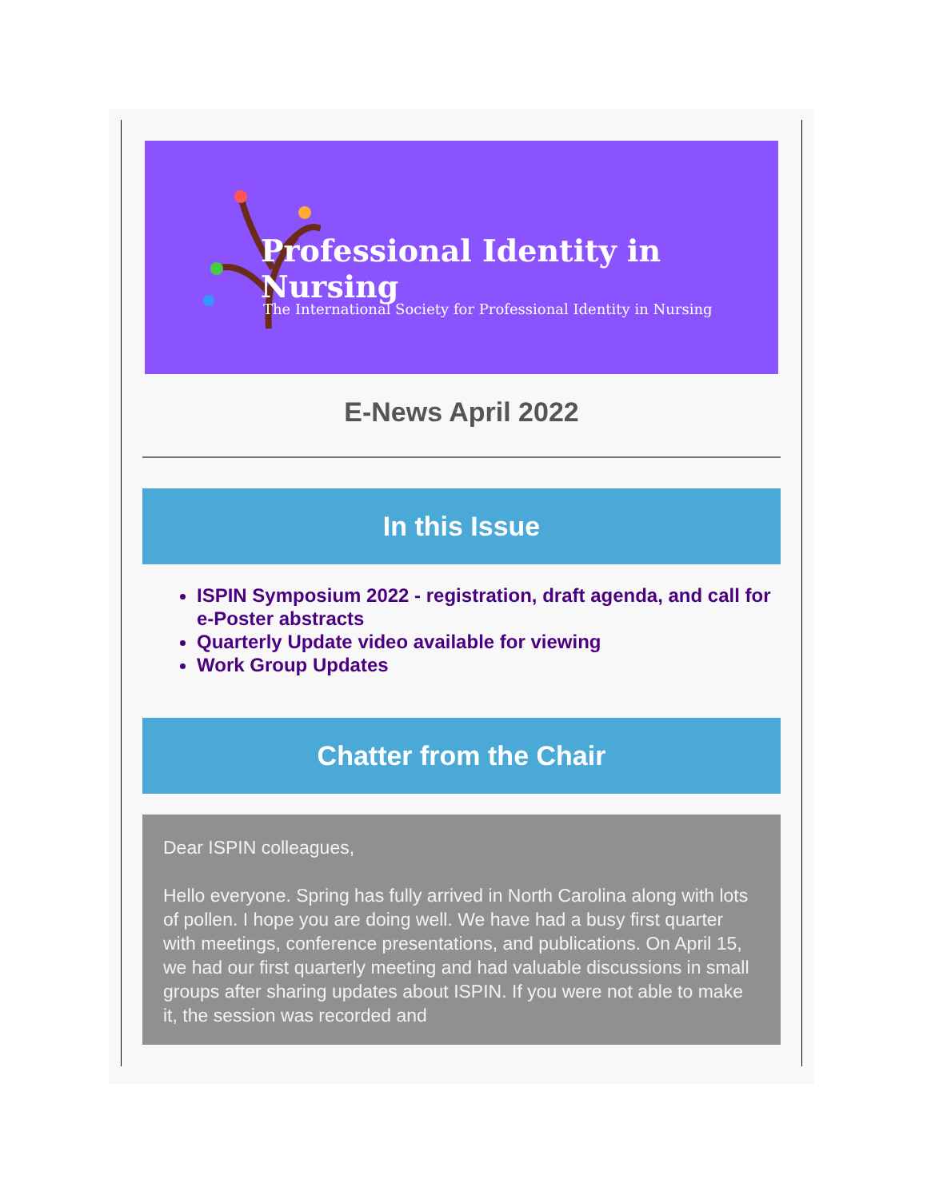Professional Identity in Nursing
The International Society for Professional Identity in Nursing
E-News April 2022
In this Issue
ISPIN Symposium 2022 - registration, draft agenda, and call for e-Poster abstracts
Quarterly Update video available for viewing
Work Group Updates
Chatter from the Chair
Dear ISPIN colleagues,
Hello everyone. Spring has fully arrived in North Carolina along with lots of pollen. I hope you are doing well. We have had a busy first quarter with meetings, conference presentations, and publications. On April 15, we had our first quarterly meeting and had valuable discussions in small groups after sharing updates about ISPIN. If you were not able to make it, the session was recorded and